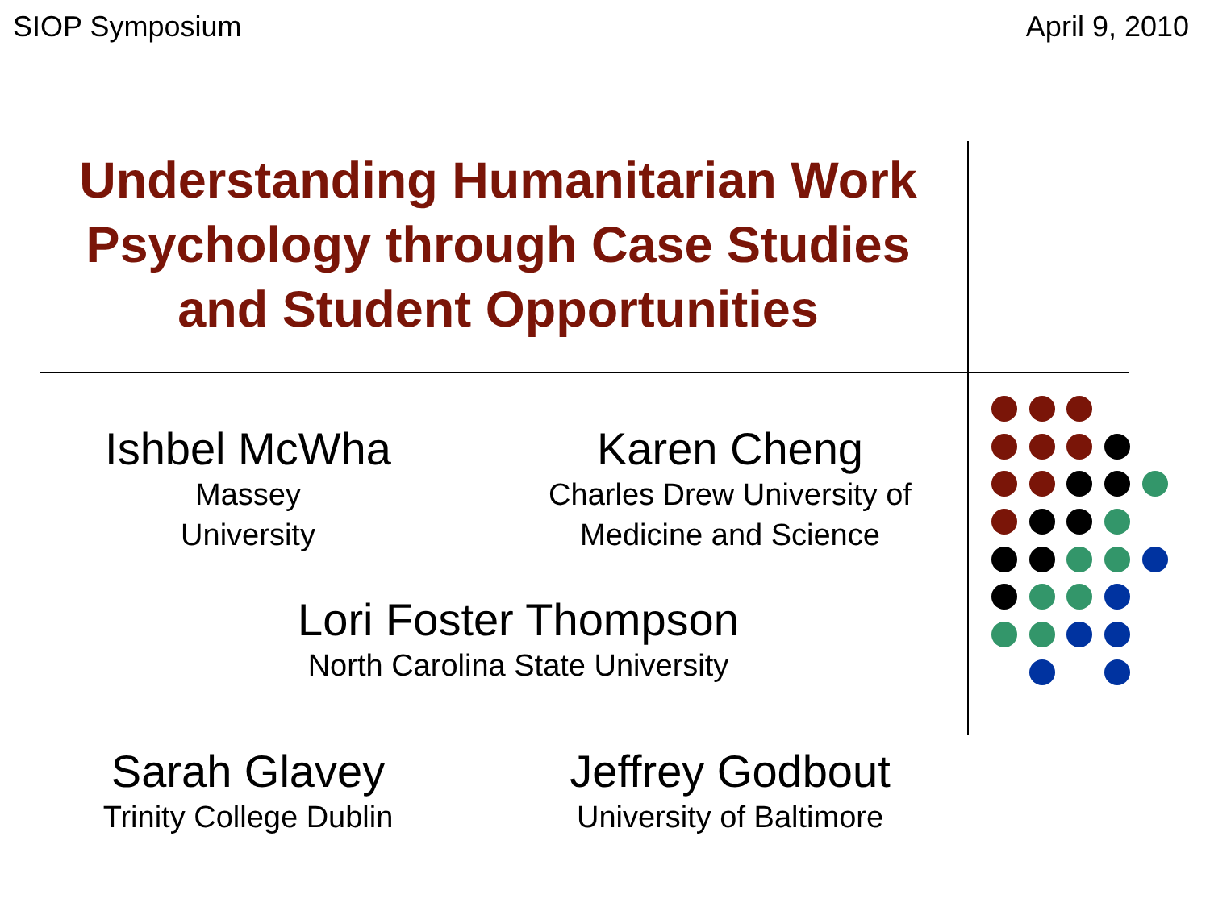SIOP Symposium April 9, 2010
Understanding Humanitarian Work Psychology through Case Studies and Student Opportunities
Ishbel McWha
Massey
University
Karen Cheng
Charles Drew University of
Medicine and Science
Lori Foster Thompson
North Carolina State University
Sarah Glavey
Trinity College Dublin
Jeffrey Godbout
University of Baltimore